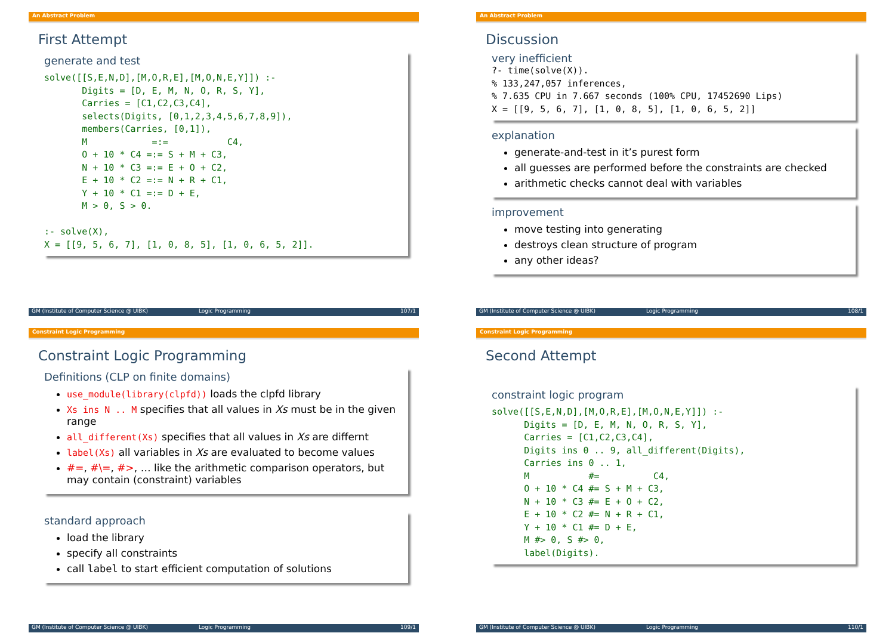An Abstract Problem
First Attempt
generate and test
solve([[S,E,N,D],[M,O,R,E],[M,O,N,E,Y]]) :-
       Digits = [D, E, M, N, O, R, S, Y],
       Carries = [C1,C2,C3,C4],
       selects(Digits, [0,1,2,3,4,5,6,7,8,9]),
       members(Carries, [0,1]),
       M            =:=           C4,
       O + 10 * C4 =:= S + M + C3,
       N + 10 * C3 =:= E + O + C2,
       E + 10 * C2 =:= N + R + C1,
       Y + 10 * C1 =:= D + E,
       M > 0, S > 0.

:- solve(X),
X = [[9, 5, 6, 7], [1, 0, 8, 5], [1, 0, 6, 5, 2]].
GM (Institute of Computer Science @ UIBK) Logic Programming 107/1
An Abstract Problem
Discussion
very inefficient
?- time(solve(X)).
% 133,247,057 inferences,
% 7.635 CPU in 7.667 seconds (100% CPU, 17452690 Lips)
X = [[9, 5, 6, 7], [1, 0, 8, 5], [1, 0, 6, 5, 2]]
explanation
generate-and-test in it’s purest form
all guesses are performed before the constraints are checked
arithmetic checks cannot deal with variables
improvement
move testing into generating
destroys clean structure of program
any other ideas?
GM (Institute of Computer Science @ UIBK) Logic Programming 108/1
Constraint Logic Programming
Constraint Logic Programming
Definitions (CLP on finite domains)
use_module(library(clpfd)) loads the clpfd library
Xs ins N .. M specifies that all values in Xs must be in the given range
all_different(Xs) specifies that all values in Xs are differnt
label(Xs) all variables in Xs are evaluated to become values
#=, #\=, #>, … like the arithmetic comparison operators, but may contain (constraint) variables
standard approach
load the library
specify all constraints
call label to start efficient computation of solutions
GM (Institute of Computer Science @ UIBK) Logic Programming 109/1
Constraint Logic Programming
Second Attempt
constraint logic program
solve([[S,E,N,D],[M,O,R,E],[M,O,N,E,Y]]) :-
      Digits = [D, E, M, N, O, R, S, Y],
      Carries = [C1,C2,C3,C4],
      Digits ins 0 .. 9, all_different(Digits),
      Carries ins 0 .. 1,
      M           #=          C4,
      O + 10 * C4 #= S + M + C3,
      N + 10 * C3 #= E + O + C2,
      E + 10 * C2 #= N + R + C1,
      Y + 10 * C1 #= D + E,
      M #> 0, S #> 0,
      label(Digits).
GM (Institute of Computer Science @ UIBK) Logic Programming 110/1